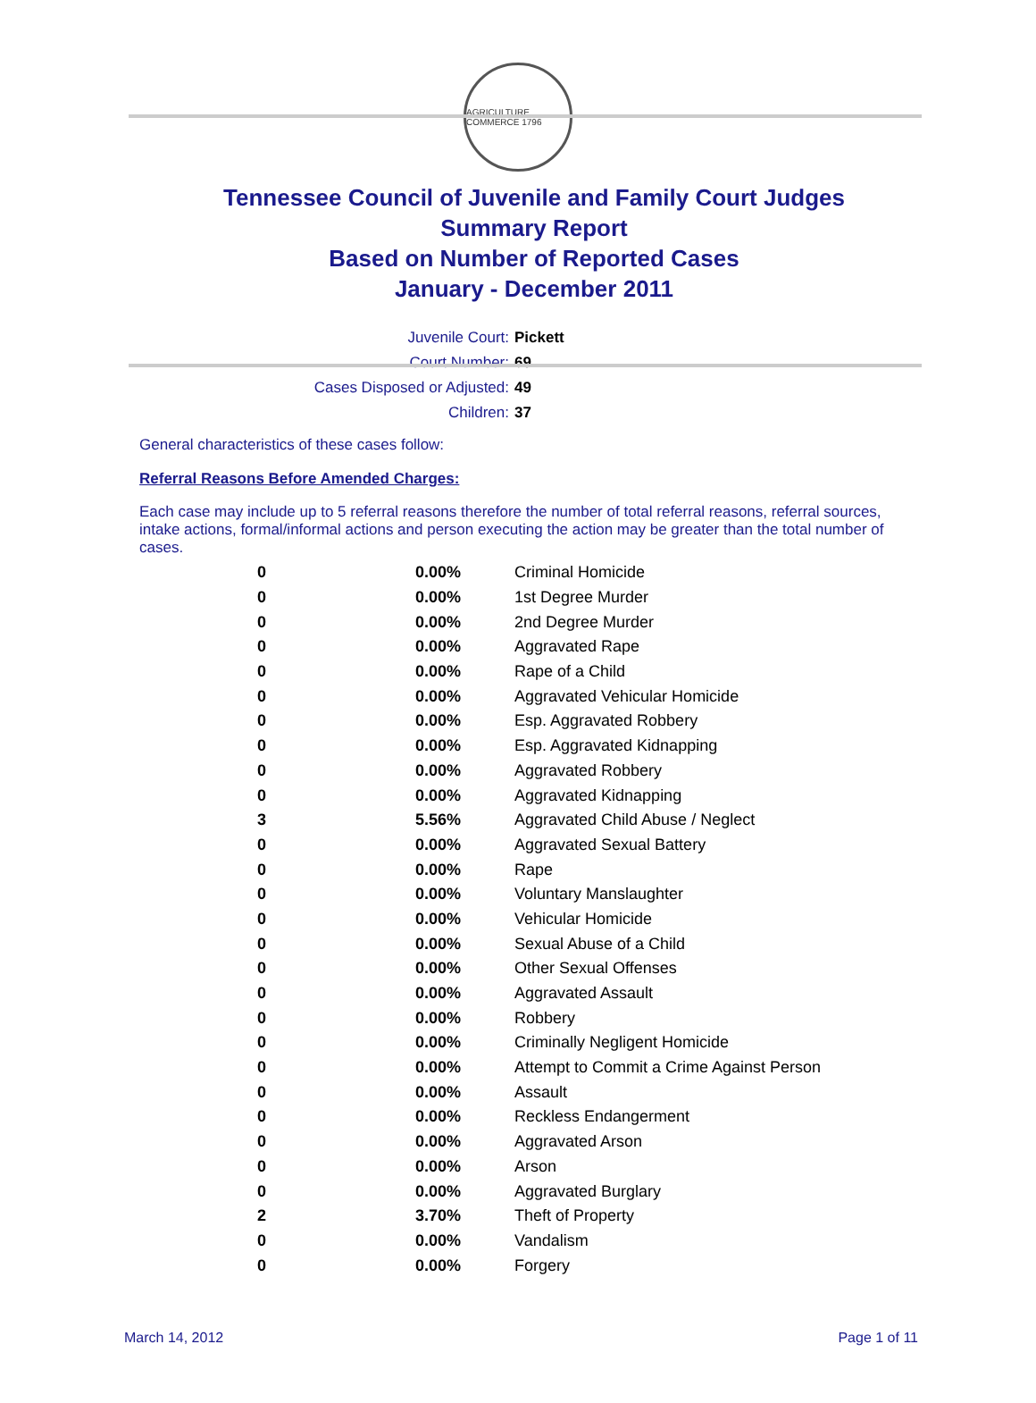AGRICULTURE COMMERCE 1796
Tennessee Council of Juvenile and Family Court Judges
Summary Report
Based on Number of Reported Cases
January - December 2011
Juvenile Court: Pickett
Court Number: 69
Cases Disposed or Adjusted: 49
Children: 37
General characteristics of these cases follow:
Referral Reasons Before Amended Charges:
Each case may include up to 5 referral reasons therefore the number of total referral reasons, referral sources, intake actions, formal/informal actions and person executing the action may be greater than the total number of cases.
| 0 | 0.00% | Criminal Homicide |
| 0 | 0.00% | 1st Degree Murder |
| 0 | 0.00% | 2nd Degree Murder |
| 0 | 0.00% | Aggravated Rape |
| 0 | 0.00% | Rape of a Child |
| 0 | 0.00% | Aggravated Vehicular Homicide |
| 0 | 0.00% | Esp. Aggravated Robbery |
| 0 | 0.00% | Esp. Aggravated Kidnapping |
| 0 | 0.00% | Aggravated Robbery |
| 0 | 0.00% | Aggravated Kidnapping |
| 3 | 5.56% | Aggravated Child Abuse / Neglect |
| 0 | 0.00% | Aggravated Sexual Battery |
| 0 | 0.00% | Rape |
| 0 | 0.00% | Voluntary Manslaughter |
| 0 | 0.00% | Vehicular Homicide |
| 0 | 0.00% | Sexual Abuse of a Child |
| 0 | 0.00% | Other Sexual Offenses |
| 0 | 0.00% | Aggravated Assault |
| 0 | 0.00% | Robbery |
| 0 | 0.00% | Criminally Negligent Homicide |
| 0 | 0.00% | Attempt to Commit a Crime Against Person |
| 0 | 0.00% | Assault |
| 0 | 0.00% | Reckless Endangerment |
| 0 | 0.00% | Aggravated Arson |
| 0 | 0.00% | Arson |
| 0 | 0.00% | Aggravated Burglary |
| 2 | 3.70% | Theft of Property |
| 0 | 0.00% | Vandalism |
| 0 | 0.00% | Forgery |
March 14, 2012 Page 1 of 11